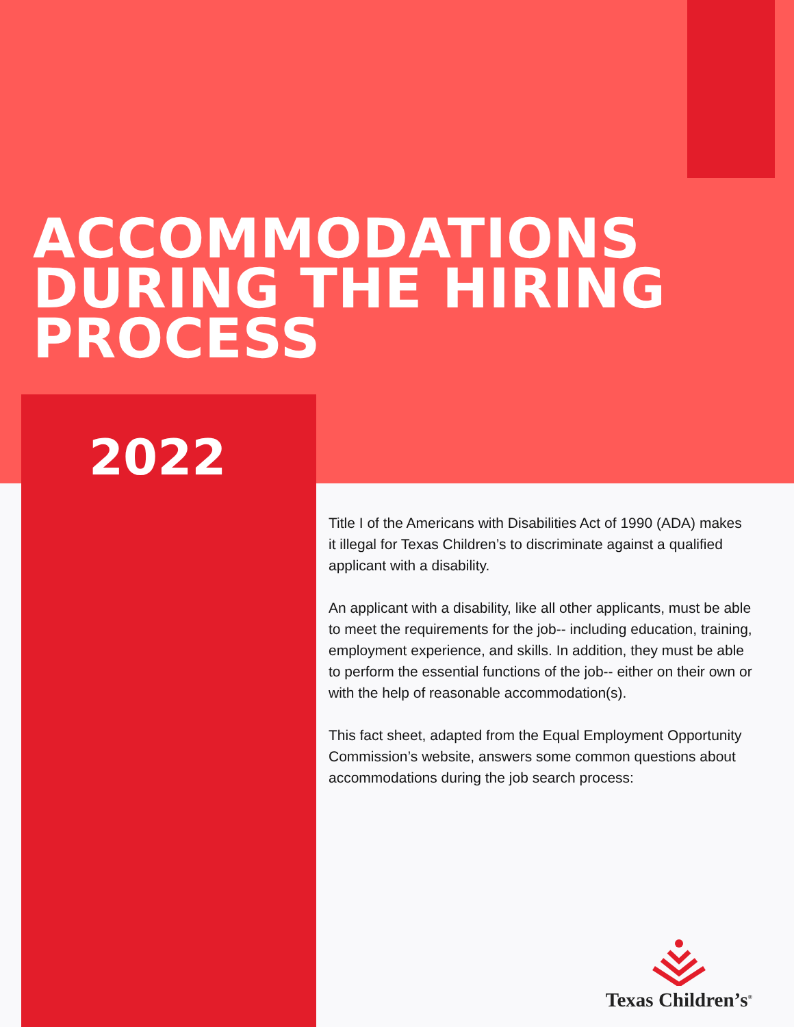ACCOMMODATIONS
DURING THE HIRING
PROCESS
2022
Title I of the Americans with Disabilities Act of 1990 (ADA) makes it illegal for Texas Children’s to discriminate against a qualified applicant with a disability.
An applicant with a disability, like all other applicants, must be able to meet the requirements for the job-- including education, training, employment experience, and skills. In addition, they must be able to perform the essential functions of the job-- either on their own or with the help of reasonable accommodation(s).
This fact sheet, adapted from the Equal Employment Opportunity Commission’s website, answers some common questions about accommodations during the job search process:
Texas Children’s<sup>®</sup>